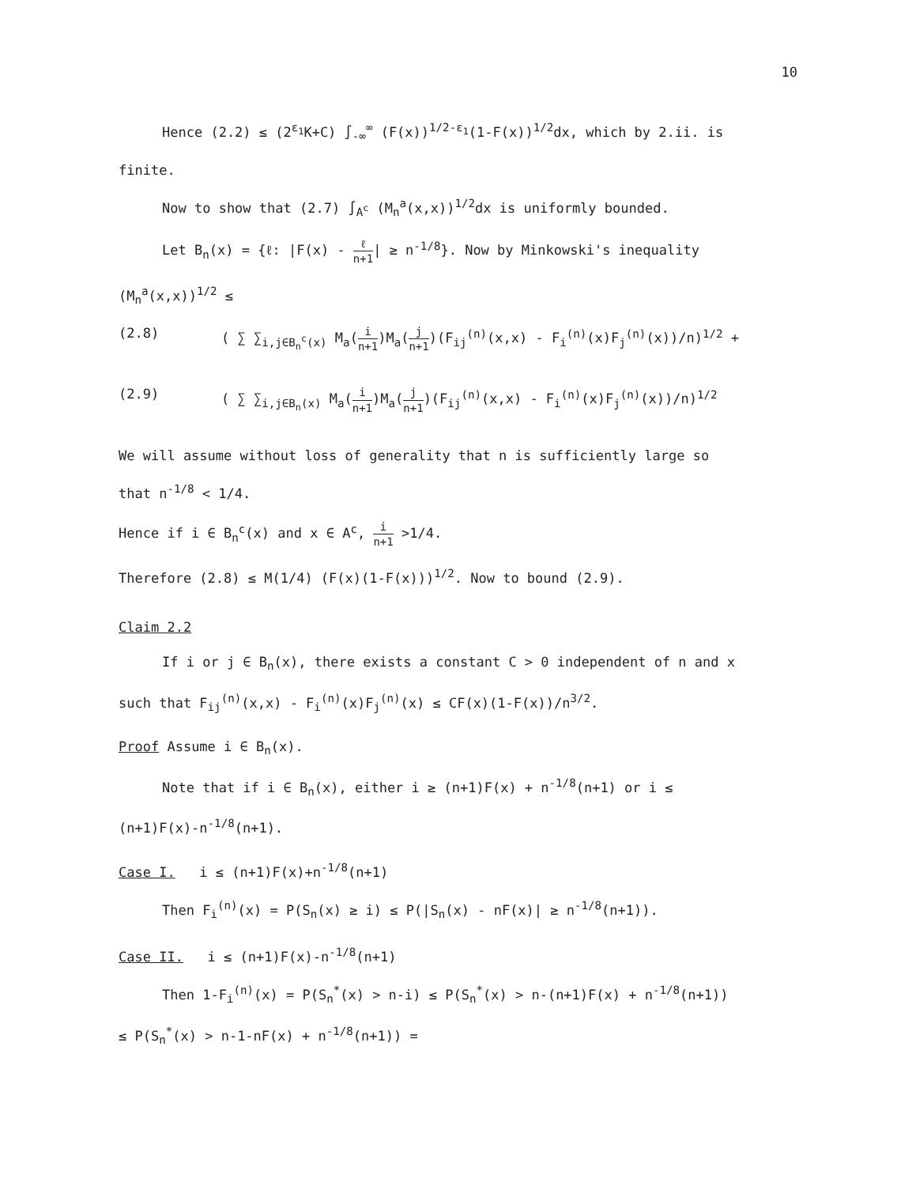10
Hence (2.2) ≤ (2<sup>ε<sub>1</sub></sup>K+C) ∫<sub>-∞</sub><sup>∞</sup> (F(x))<sup>1/2-ε<sub>1</sub></sup>(1-F(x))<sup>1/2</sup>dx, which by 2.ii. is
finite.
Now to show that (2.7) ∫<sub>A<sup>c</sup></sub> (M<sub>n</sub><sup>a</sup>(x,x))<sup>1/2</sup>dx is uniformly bounded.
Let B<sub>n</sub>(x) = {ℓ: |F(x) - ℓ n+1| ≥ n<sup>-1/8</sup>}. Now by Minkowski's inequality
(M<sub>n</sub><sup>a</sup>(x,x))<sup>1/2</sup> ≤
(2.8) ( ∑ ∑<sub>i,j∈B<sub>n</sub><sup>c</sup>(x)</sub> M<sub>a</sub>(i n+1)M<sub>a</sub>(j n+1)(F<sub>ij</sub><sup>(n)</sup>(x,x) - F<sub>i</sub><sup>(n)</sup>(x)F<sub>j</sub><sup>(n)</sup>(x))/n)<sup>1/2</sup> +
(2.9) ( ∑ ∑<sub>i,j∈B<sub>n</sub>(x)</sub> M<sub>a</sub>(i n+1)M<sub>a</sub>(j n+1)(F<sub>ij</sub><sup>(n)</sup>(x,x) - F<sub>i</sub><sup>(n)</sup>(x)F<sub>j</sub><sup>(n)</sup>(x))/n)<sup>1/2</sup>
We will assume without loss of generality that n is sufficiently large so
that n<sup>-1/8</sup> < 1/4.
Hence if i ∈ B<sub>n</sub><sup>c</sup>(x) and x ∈ A<sup>c</sup>, i n+1 >1/4.
Therefore (2.8) ≤ M(1/4) (F(x)(1-F(x)))<sup>1/2</sup>. Now to bound (2.9).
Claim 2.2
If i or j ∈ B<sub>n</sub>(x), there exists a constant C > 0 independent of n and x
such that F<sub>ij</sub><sup>(n)</sup>(x,x) - F<sub>i</sub><sup>(n)</sup>(x)F<sub>j</sub><sup>(n)</sup>(x) ≤ CF(x)(1-F(x))/n<sup>3/2</sup>.
Proof Assume i ∈ B<sub>n</sub>(x).
Note that if i ∈ B<sub>n</sub>(x), either i ≥ (n+1)F(x) + n<sup>-1/8</sup>(n+1) or i ≤
(n+1)F(x)-n<sup>-1/8</sup>(n+1).
Case I. i ≤ (n+1)F(x)+n<sup>-1/8</sup>(n+1)
Then F<sub>i</sub><sup>(n)</sup>(x) = P(S<sub>n</sub>(x) ≥ i) ≤ P(|S<sub>n</sub>(x) - nF(x)| ≥ n<sup>-1/8</sup>(n+1)).
Case II. i ≤ (n+1)F(x)-n<sup>-1/8</sup>(n+1)
Then 1-F<sub>i</sub><sup>(n)</sup>(x) = P(S<sub>n</sub><sup>*</sup>(x) > n-i) ≤ P(S<sub>n</sub><sup>*</sup>(x) > n-(n+1)F(x) + n<sup>-1/8</sup>(n+1))
≤ P(S<sub>n</sub><sup>*</sup>(x) > n-1-nF(x) + n<sup>-1/8</sup>(n+1)) =